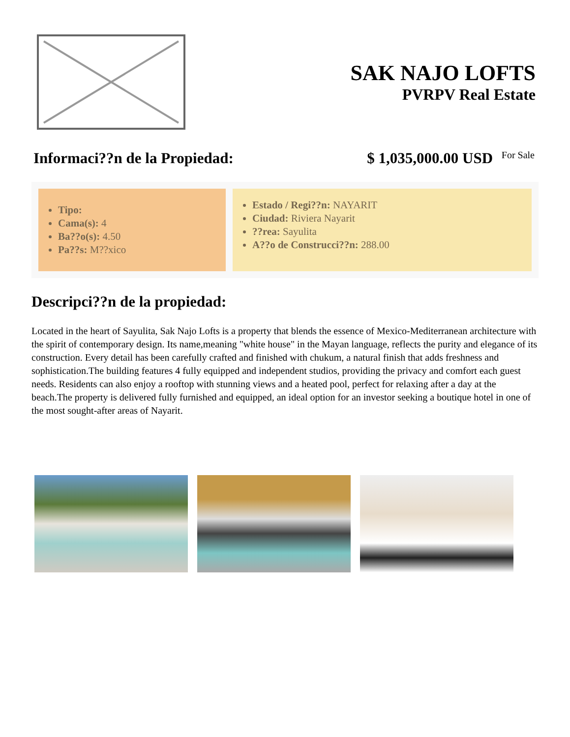SAK NAJO LOFTS
PVRPV Real Estate
Informaci??n de la Propiedad: $ 1,035,000.00 USD For Sale
Tipo:
Cama(s): 4
Ba??o(s): 4.50
Pa??s: M??xico
Estado / Regi??n: NAYARIT
Ciudad: Riviera Nayarit
??rea: Sayulita
A??o de Construcci??n: 288.00
Descripci??n de la propiedad:
Located in the heart of Sayulita, Sak Najo Lofts is a property that blends the essence of Mexico-Mediterranean architecture with the spirit of contemporary design. Its name,meaning "white house" in the Mayan language, reflects the purity and elegance of its construction. Every detail has been carefully crafted and finished with chukum, a natural finish that adds freshness and sophistication.The building features 4 fully equipped and independent studios, providing the privacy and comfort each guest needs. Residents can also enjoy a rooftop with stunning views and a heated pool, perfect for relaxing after a day at the beach.The property is delivered fully furnished and equipped, an ideal option for an investor seeking a boutique hotel in one of the most sought-after areas of Nayarit.